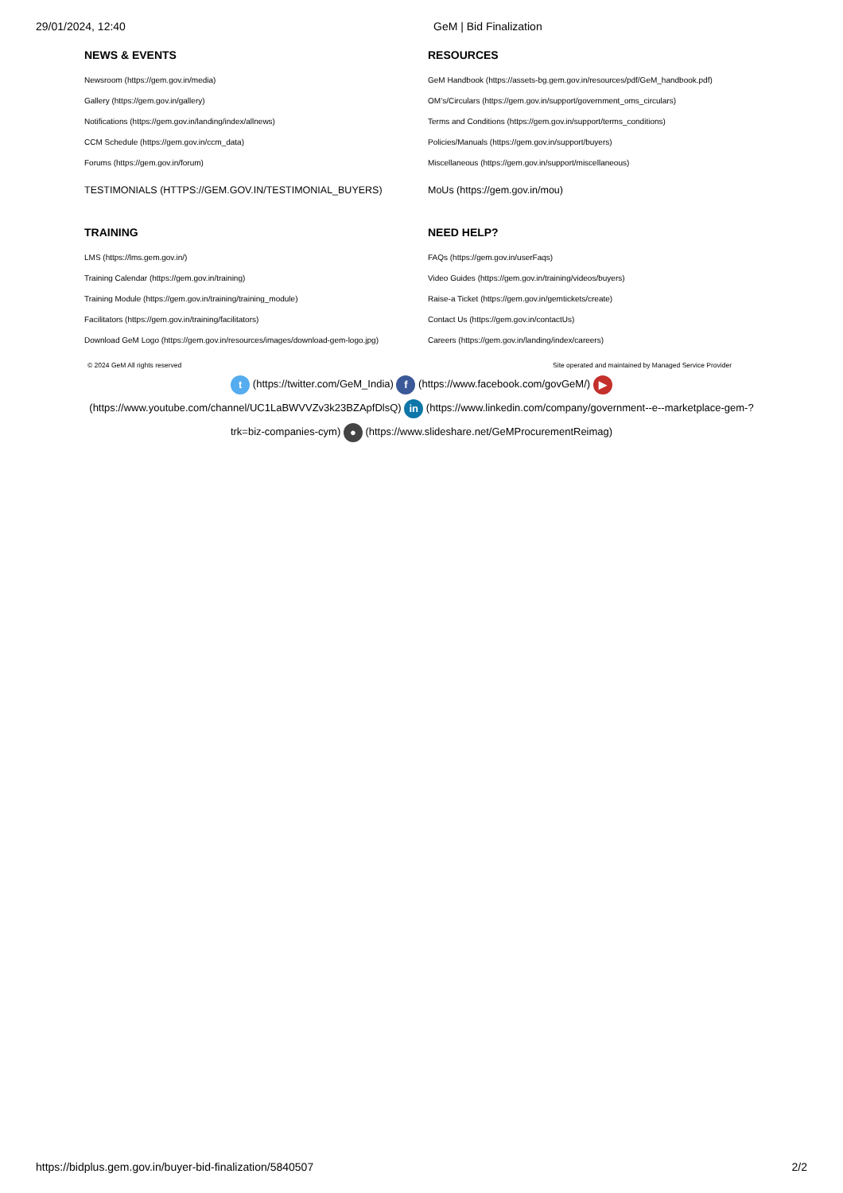29/01/2024, 12:40 GeM | Bid Finalization
NEWS & EVENTS
Newsroom (https://gem.gov.in/media)
Gallery (https://gem.gov.in/gallery)
Notifications (https://gem.gov.in/landing/index/allnews)
CCM Schedule (https://gem.gov.in/ccm_data)
Forums (https://gem.gov.in/forum)
TESTIMONIALS (HTTPS://GEM.GOV.IN/TESTIMONIAL_BUYERS)
TRAINING
LMS (https://lms.gem.gov.in/)
Training Calendar (https://gem.gov.in/training)
Training Module (https://gem.gov.in/training/training_module)
Facilitators (https://gem.gov.in/training/facilitators)
Download GeM Logo (https://gem.gov.in/resources/images/download-gem-logo.jpg)
RESOURCES
GeM Handbook (https://assets-bg.gem.gov.in/resources/pdf/GeM_handbook.pdf)
OM’s/Circulars (https://gem.gov.in/support/government_oms_circulars)
Terms and Conditions (https://gem.gov.in/support/terms_conditions)
Policies/Manuals (https://gem.gov.in/support/buyers)
Miscellaneous (https://gem.gov.in/support/miscellaneous)
MoUs (https://gem.gov.in/mou)
NEED HELP?
FAQs (https://gem.gov.in/userFaqs)
Video Guides (https://gem.gov.in/training/videos/buyers)
Raise-a Ticket (https://gem.gov.in/gemtickets/create)
Contact Us (https://gem.gov.in/contactUs)
Careers (https://gem.gov.in/landing/index/careers)
© 2024 GeM All rights reserved Site operated and maintained by Managed Service Provider
t (https://twitter.com/GeM_India) f (https://www.facebook.com/govGeM/) ▶ (https://www.youtube.com/channel/UC1LaBWVVZv3k23BZApfDlsQ) in (https://www.linkedin.com/company/government--e--marketplace-gem-?trk=biz-companies-cym) ● (https://www.slideshare.net/GeMProcurementReimag)
https://bidplus.gem.gov.in/buyer-bid-finalization/5840507 2/2